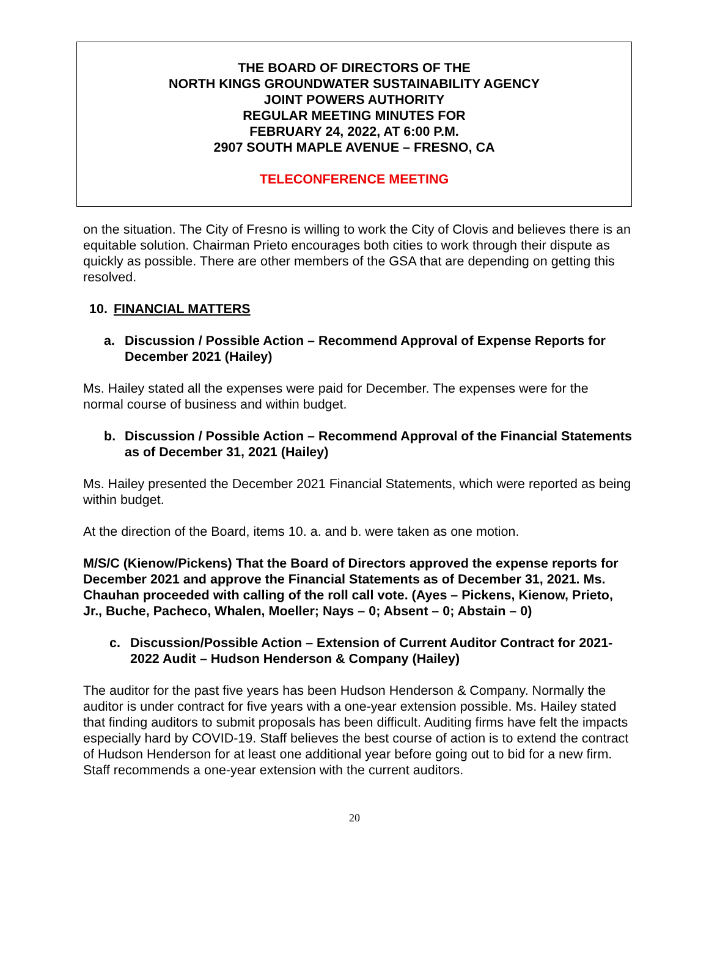THE BOARD OF DIRECTORS OF THE
NORTH KINGS GROUNDWATER SUSTAINABILITY AGENCY
JOINT POWERS AUTHORITY
REGULAR MEETING MINUTES FOR
FEBRUARY 24, 2022, AT 6:00 P.M.
2907 SOUTH MAPLE AVENUE – FRESNO, CA
TELECONFERENCE MEETING
on the situation. The City of Fresno is willing to work the City of Clovis and believes there is an equitable solution. Chairman Prieto encourages both cities to work through their dispute as quickly as possible. There are other members of the GSA that are depending on getting this resolved.
10. FINANCIAL MATTERS
a. Discussion / Possible Action – Recommend Approval of Expense Reports for December 2021 (Hailey)
Ms. Hailey stated all the expenses were paid for December. The expenses were for the normal course of business and within budget.
b. Discussion / Possible Action – Recommend Approval of the Financial Statements as of December 31, 2021 (Hailey)
Ms. Hailey presented the December 2021 Financial Statements, which were reported as being within budget.
At the direction of the Board, items 10. a. and b. were taken as one motion.
M/S/C (Kienow/Pickens) That the Board of Directors approved the expense reports for December 2021 and approve the Financial Statements as of December 31, 2021. Ms. Chauhan proceeded with calling of the roll call vote. (Ayes – Pickens, Kienow, Prieto, Jr., Buche, Pacheco, Whalen, Moeller; Nays – 0; Absent – 0; Abstain – 0)
c. Discussion/Possible Action – Extension of Current Auditor Contract for 2021-2022 Audit – Hudson Henderson & Company (Hailey)
The auditor for the past five years has been Hudson Henderson & Company. Normally the auditor is under contract for five years with a one-year extension possible. Ms. Hailey stated that finding auditors to submit proposals has been difficult. Auditing firms have felt the impacts especially hard by COVID-19. Staff believes the best course of action is to extend the contract of Hudson Henderson for at least one additional year before going out to bid for a new firm. Staff recommends a one-year extension with the current auditors.
20